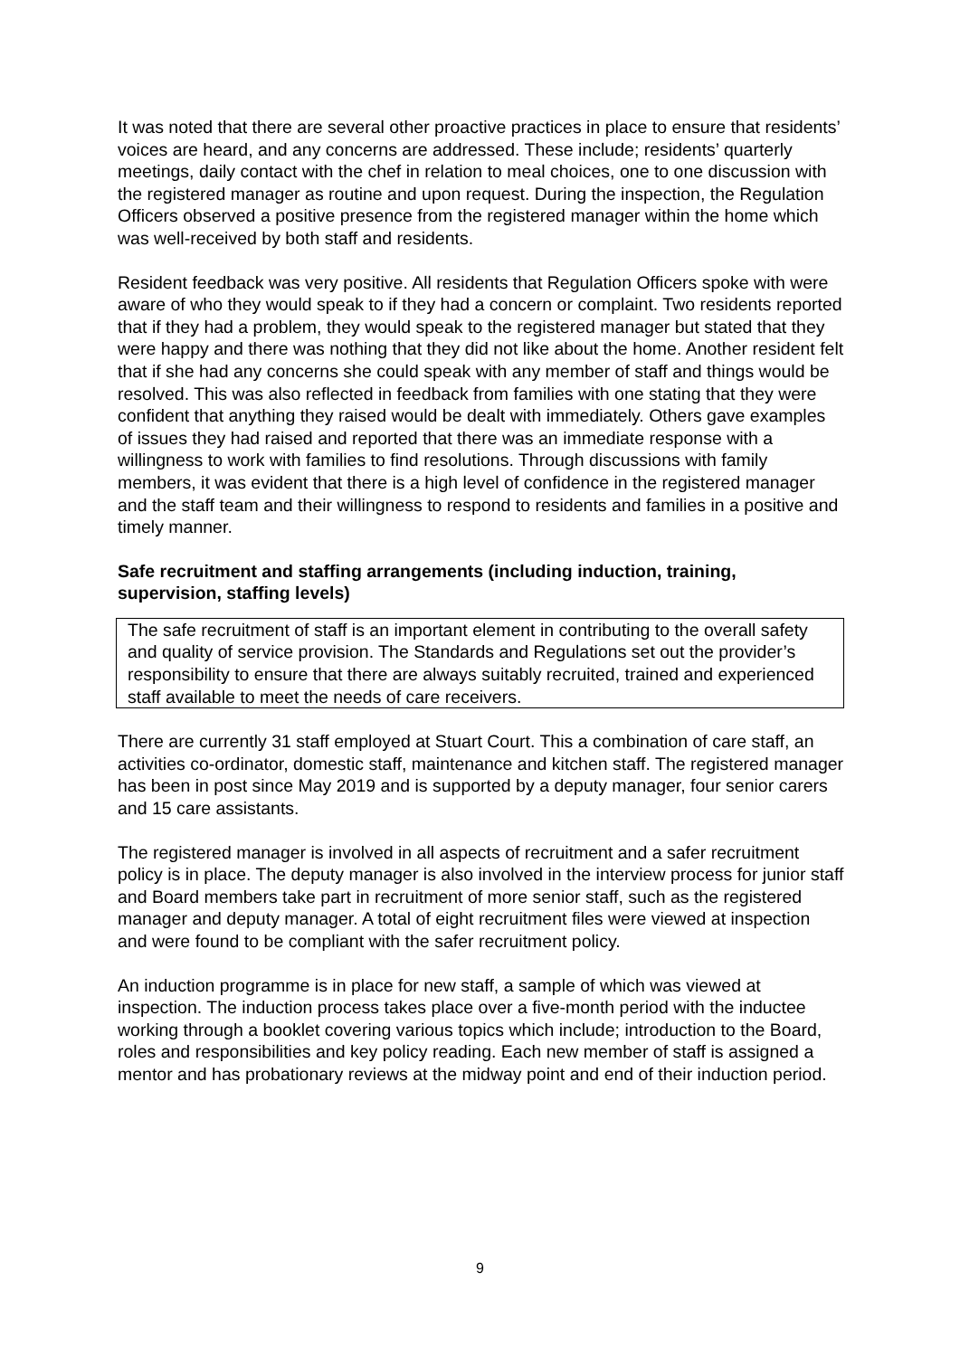It was noted that there are several other proactive practices in place to ensure that residents’ voices are heard, and any concerns are addressed. These include; residents’ quarterly meetings, daily contact with the chef in relation to meal choices, one to one discussion with the registered manager as routine and upon request. During the inspection, the Regulation Officers observed a positive presence from the registered manager within the home which was well-received by both staff and residents.
Resident feedback was very positive. All residents that Regulation Officers spoke with were aware of who they would speak to if they had a concern or complaint. Two residents reported that if they had a problem, they would speak to the registered manager but stated that they were happy and there was nothing that they did not like about the home. Another resident felt that if she had any concerns she could speak with any member of staff and things would be resolved. This was also reflected in feedback from families with one stating that they were confident that anything they raised would be dealt with immediately. Others gave examples of issues they had raised and reported that there was an immediate response with a willingness to work with families to find resolutions. Through discussions with family members, it was evident that there is a high level of confidence in the registered manager and the staff team and their willingness to respond to residents and families in a positive and timely manner.
Safe recruitment and staffing arrangements (including induction, training, supervision, staffing levels)
The safe recruitment of staff is an important element in contributing to the overall safety and quality of service provision. The Standards and Regulations set out the provider’s responsibility to ensure that there are always suitably recruited, trained and experienced staff available to meet the needs of care receivers.
There are currently 31 staff employed at Stuart Court. This a combination of care staff, an activities co-ordinator, domestic staff, maintenance and kitchen staff. The registered manager has been in post since May 2019 and is supported by a deputy manager, four senior carers and 15 care assistants.
The registered manager is involved in all aspects of recruitment and a safer recruitment policy is in place. The deputy manager is also involved in the interview process for junior staff and Board members take part in recruitment of more senior staff, such as the registered manager and deputy manager. A total of eight recruitment files were viewed at inspection and were found to be compliant with the safer recruitment policy.
An induction programme is in place for new staff, a sample of which was viewed at inspection. The induction process takes place over a five-month period with the inductee working through a booklet covering various topics which include; introduction to the Board, roles and responsibilities and key policy reading. Each new member of staff is assigned a mentor and has probationary reviews at the midway point and end of their induction period.
9